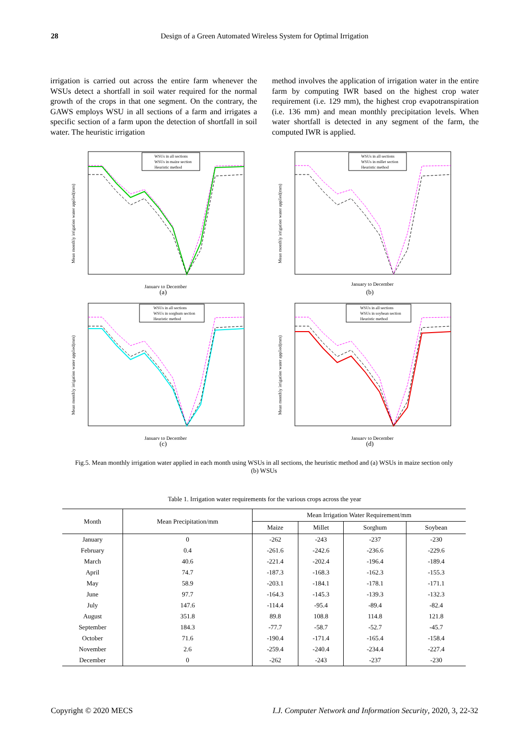28 Design of a Green Automated Wireless System for Optimal Irrigation
irrigation is carried out across the entire farm whenever the WSUs detect a shortfall in soil water required for the normal growth of the crops in that one segment. On the contrary, the GAWS employs WSU in all sections of a farm and irrigates a specific section of a farm upon the detection of shortfall in soil water. The heuristic irrigation
method involves the application of irrigation water in the entire farm by computing IWR based on the highest crop water requirement (i.e. 129 mm), the highest crop evapotranspiration (i.e. 136 mm) and mean monthly precipitation levels. When water shortfall is detected in any segment of the farm, the computed IWR is applied.
January to December
Mean monthly irrigation water applied(mm)
WSUs in all sections
WSUs in maize section
Heuristic method
(a)
January to December
Mean monthly irrigation water applied(mm)
WSUs in all sections
WSUs in millet section
Heuristic method
(b)
January to December
Mean monthly irrigation water applied(mm)
WSUs in all sections
WSUs in sorghum section
Heuristic method
(c)
January to December
Mean monthly irrigation water applied(mm)
WSUs in all sections
WSUs in soybean section
Heuristic method
(d)
Fig.5. Mean monthly irrigation water applied in each month using WSUs in all sections, the heuristic method and (a) WSUs in maize section only (b) WSUs
Table 1. Irrigation water requirements for the various crops across the year
| Month | Mean Precipitation/mm | Mean Irrigation Water Requirement/mm | | | |
| --- | --- | --- | --- | --- | --- |
| | | Maize | Millet | Sorghum | Soybean |
| January | 0 | -262 | -243 | -237 | -230 |
| February | 0.4 | -261.6 | -242.6 | -236.6 | -229.6 |
| March | 40.6 | -221.4 | -202.4 | -196.4 | -189.4 |
| April | 74.7 | -187.3 | -168.3 | -162.3 | -155.3 |
| May | 58.9 | -203.1 | -184.1 | -178.1 | -171.1 |
| June | 97.7 | -164.3 | -145.3 | -139.3 | -132.3 |
| July | 147.6 | -114.4 | -95.4 | -89.4 | -82.4 |
| August | 351.8 | 89.8 | 108.8 | 114.8 | 121.8 |
| September | 184.3 | -77.7 | -58.7 | -52.7 | -45.7 |
| October | 71.6 | -190.4 | -171.4 | -165.4 | -158.4 |
| November | 2.6 | -259.4 | -240.4 | -234.4 | -227.4 |
| December | 0 | -262 | -243 | -237 | -230 |
Copyright © 2020 MECS I.J. Computer Network and Information Security, 2020, 3, 22-32